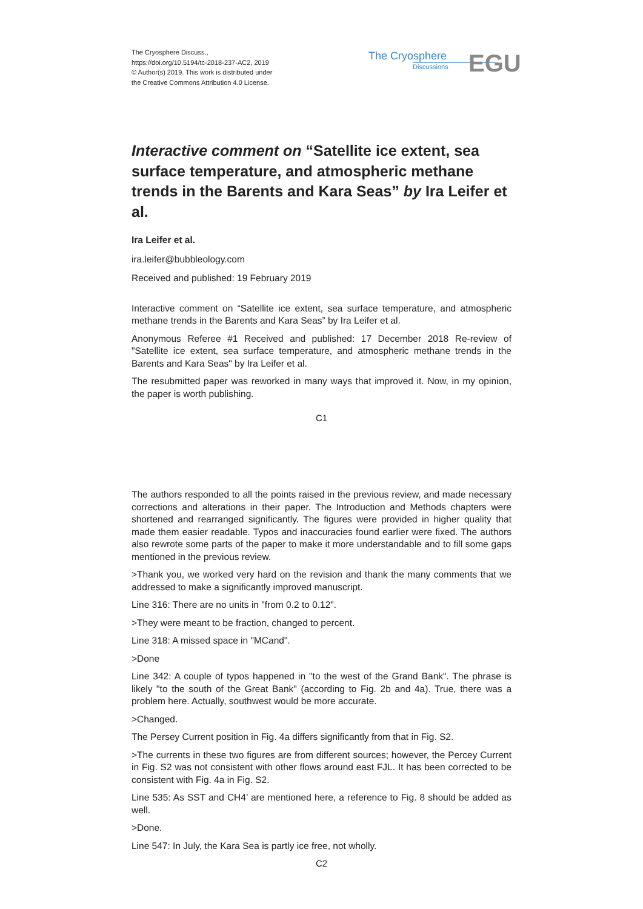The Cryosphere Discuss.,
https://doi.org/10.5194/tc-2018-237-AC2, 2019
© Author(s) 2019. This work is distributed under
the Creative Commons Attribution 4.0 License.
The Cryosphere
Discussions
EGU
Interactive comment on “Satellite ice extent, sea surface temperature, and atmospheric methane trends in the Barents and Kara Seas” by Ira Leifer et al.
Ira Leifer et al.
ira.leifer@bubbleology.com
Received and published: 19 February 2019
Interactive comment on “Satellite ice extent, sea surface temperature, and atmospheric methane trends in the Barents and Kara Seas” by Ira Leifer et al.
Anonymous Referee #1 Received and published: 17 December 2018 Re-review of "Satellite ice extent, sea surface temperature, and atmospheric methane trends in the Barents and Kara Seas" by Ira Leifer et al.
The resubmitted paper was reworked in many ways that improved it. Now, in my opinion, the paper is worth publishing.
C1
The authors responded to all the points raised in the previous review, and made necessary corrections and alterations in their paper. The Introduction and Methods chapters were shortened and rearranged significantly. The figures were provided in higher quality that made them easier readable. Typos and inaccuracies found earlier were fixed. The authors also rewrote some parts of the paper to make it more understandable and to fill some gaps mentioned in the previous review.
>Thank you, we worked very hard on the revision and thank the many comments that we addressed to make a significantly improved manuscript.
Line 316: There are no units in "from 0.2 to 0.12".
>They were meant to be fraction, changed to percent.
Line 318: A missed space in "MCand".
>Done
Line 342: A couple of typos happened in "to the west of the Grand Bank". The phrase is likely "to the south of the Great Bank" (according to Fig. 2b and 4a). True, there was a problem here. Actually, southwest would be more accurate.
>Changed.
The Persey Current position in Fig. 4a differs significantly from that in Fig. S2.
>The currents in these two figures are from different sources; however, the Percey Current in Fig. S2 was not consistent with other flows around east FJL. It has been corrected to be consistent with Fig. 4a in Fig. S2.
Line 535: As SST and CH4’ are mentioned here, a reference to Fig. 8 should be added as well.
>Done.
Line 547: In July, the Kara Sea is partly ice free, not wholly.
C2